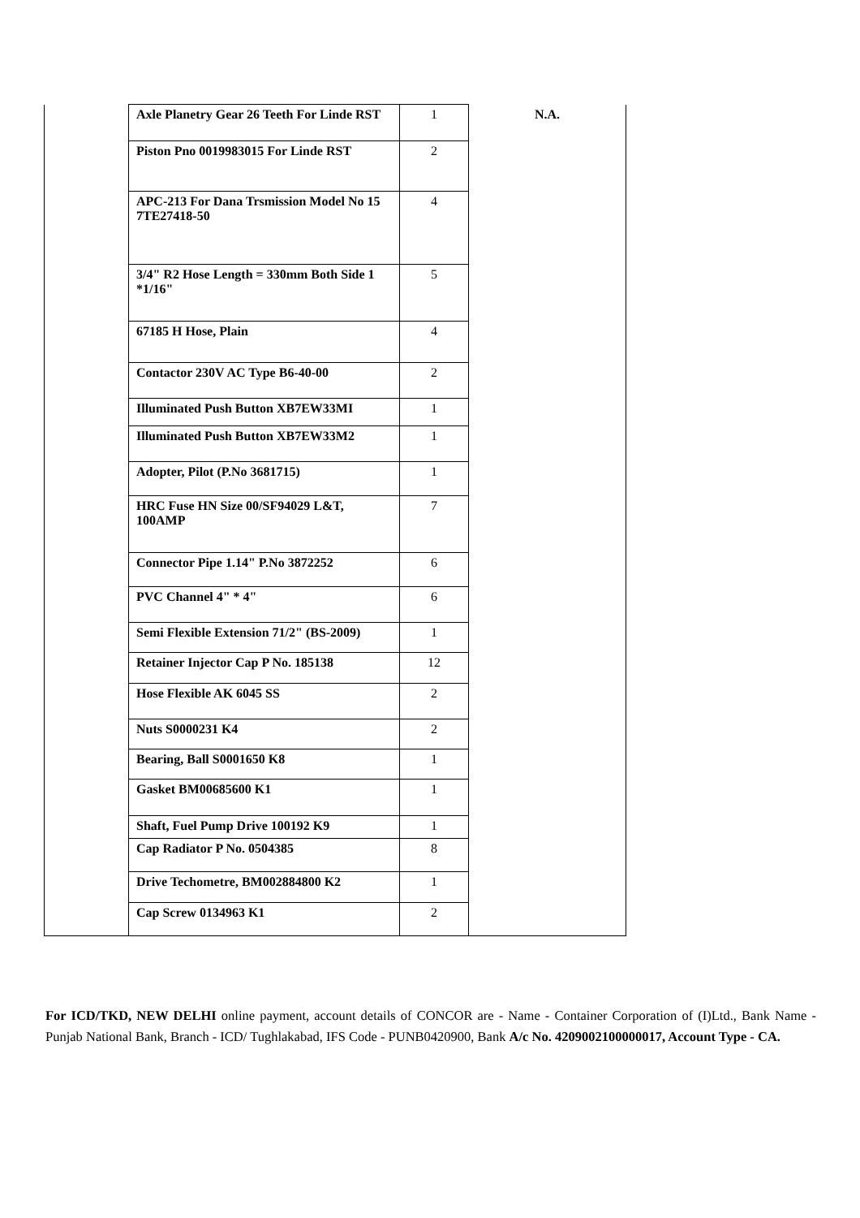| | Axle Planetry Gear 26 Teeth For Linde RST | 1 | N.A. |
| | Piston Pno 0019983015 For Linde RST | 2 | |
| | APC-213 For Dana Trsmission Model No 15 7TE27418-50 | 4 | |
| | 3/4" R2 Hose Length = 330mm Both Side 1 *1/16" | 5 | |
| | 67185 H Hose, Plain | 4 | |
| | Contactor 230V AC Type B6-40-00 | 2 | |
| | Illuminated Push Button XB7EW33MI | 1 | |
| | Illuminated Push Button XB7EW33M2 | 1 | |
| | Adopter, Pilot (P.No 3681715) | 1 | |
| | HRC Fuse HN Size 00/SF94029 L&T, 100AMP | 7 | |
| | Connector Pipe 1.14" P.No 3872252 | 6 | |
| | PVC Channel 4" * 4" | 6 | |
| | Semi Flexible Extension 71/2" (BS-2009) | 1 | |
| | Retainer Injector Cap P No. 185138 | 12 | |
| | Hose Flexible AK 6045 SS | 2 | |
| | Nuts S0000231 K4 | 2 | |
| | Bearing, Ball S0001650 K8 | 1 | |
| | Gasket BM00685600 K1 | 1 | |
| | Shaft, Fuel Pump Drive 100192 K9 | 1 | |
| | Cap Radiator P No. 0504385 | 8 | |
| | Drive Techometre, BM002884800 K2 | 1 | |
| | Cap Screw 0134963 K1 | 2 | |
For ICD/TKD, NEW DELHI online payment, account details of CONCOR are - Name - Container Corporation of (I)Ltd., Bank Name - Punjab National Bank, Branch - ICD/ Tughlakabad, IFS Code - PUNB0420900, Bank A/c No. 4209002100000017, Account Type - CA.